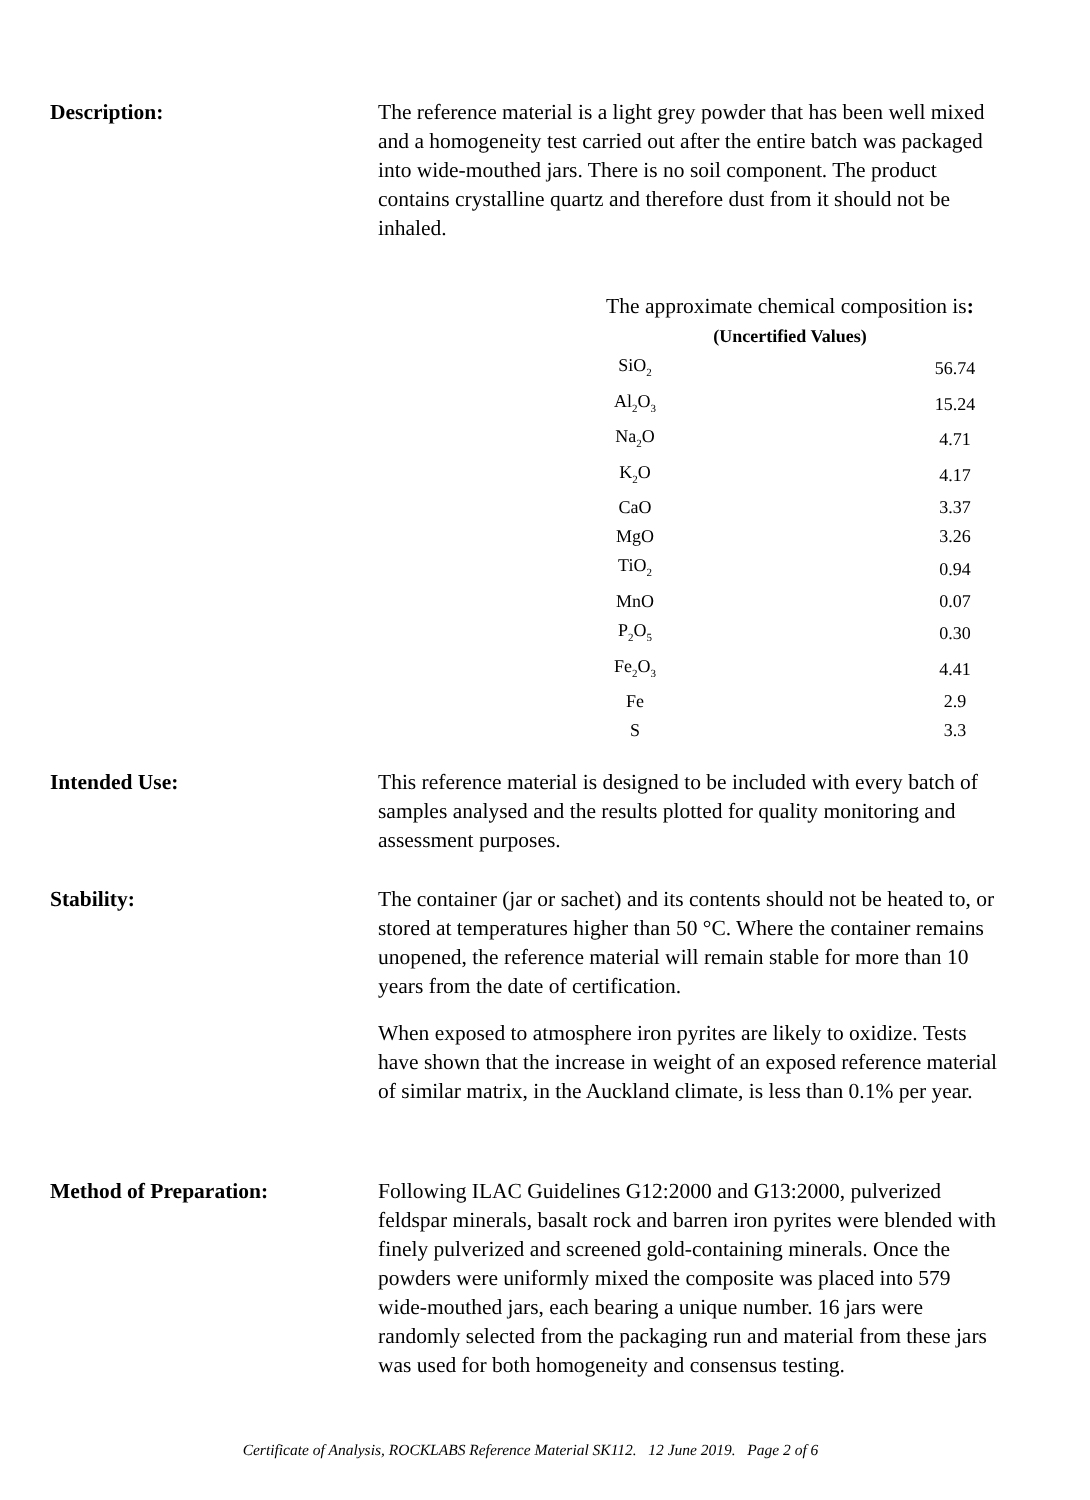Description: The reference material is a light grey powder that has been well mixed and a homogeneity test carried out after the entire batch was packaged into wide-mouthed jars. There is no soil component. The product contains crystalline quartz and therefore dust from it should not be inhaled.
The approximate chemical composition is:
(Uncertified Values)
| SiO<sub>2</sub> | | 56.74 |
| Al<sub>2</sub>O<sub>3</sub> | | 15.24 |
| Na<sub>2</sub>O | | 4.71 |
| K<sub>2</sub>O | | 4.17 |
| CaO | | 3.37 |
| MgO | | 3.26 |
| TiO<sub>2</sub> | | 0.94 |
| MnO | | 0.07 |
| P<sub>2</sub>O<sub>5</sub> | | 0.30 |
| Fe<sub>2</sub>O<sub>3</sub> | | 4.41 |
| Fe | | 2.9 |
| S | | 3.3 |
Intended Use: This reference material is designed to be included with every batch of samples analysed and the results plotted for quality monitoring and assessment purposes.
Stability: The container (jar or sachet) and its contents should not be heated to, or stored at temperatures higher than 50 °C. Where the container remains unopened, the reference material will remain stable for more than 10 years from the date of certification.
When exposed to atmosphere iron pyrites are likely to oxidize. Tests have shown that the increase in weight of an exposed reference material of similar matrix, in the Auckland climate, is less than 0.1% per year.
Method of Preparation: Following ILAC Guidelines G12:2000 and G13:2000, pulverized feldspar minerals, basalt rock and barren iron pyrites were blended with finely pulverized and screened gold-containing minerals. Once the powders were uniformly mixed the composite was placed into 579 wide-mouthed jars, each bearing a unique number. 16 jars were randomly selected from the packaging run and material from these jars was used for both homogeneity and consensus testing.
Certificate of Analysis, ROCKLABS Reference Material SK112. 12 June 2019. Page 2 of 6